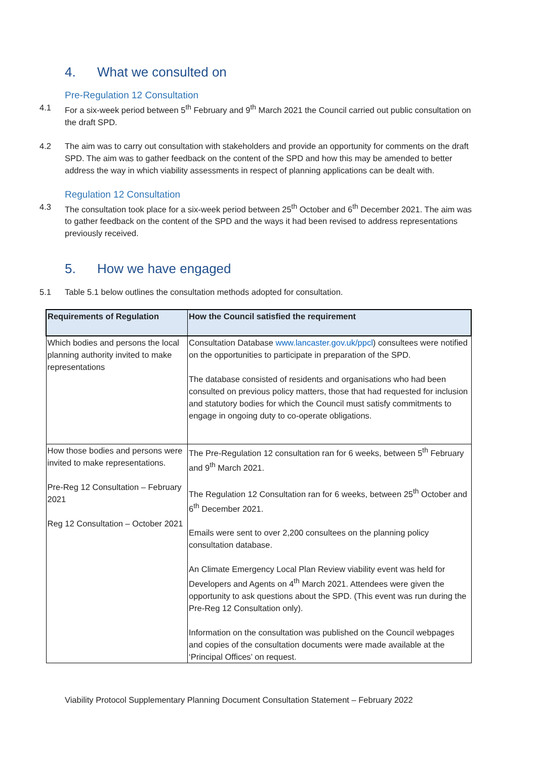4. What we consulted on
Pre-Regulation 12 Consultation
4.1 For a six-week period between 5<sup>th</sup> February and 9<sup>th</sup> March 2021 the Council carried out public consultation on the draft SPD.
4.2 The aim was to carry out consultation with stakeholders and provide an opportunity for comments on the draft SPD. The aim was to gather feedback on the content of the SPD and how this may be amended to better address the way in which viability assessments in respect of planning applications can be dealt with.
Regulation 12 Consultation
4.3 The consultation took place for a six-week period between 25<sup>th</sup> October and 6<sup>th</sup> December 2021. The aim was to gather feedback on the content of the SPD and the ways it had been revised to address representations previously received.
5. How we have engaged
5.1 Table 5.1 below outlines the consultation methods adopted for consultation.
| Requirements of Regulation | How the Council satisfied the requirement |
| --- | --- |
| Which bodies and persons the local planning authority invited to make representations | Consultation Database www.lancaster.gov.uk/ppcl ) consultees were notified on the opportunities to participate in preparation of the SPD. The database consisted of residents and organisations who had been consulted on previous policy matters, those that had requested for inclusion and statutory bodies for which the Council must satisfy commitments to engage in ongoing duty to co-operate obligations. |
| How those bodies and persons were invited to make representations. Pre-Reg 12 Consultation – February 2021 Reg 12 Consultation – October 2021 | The Pre-Regulation 12 consultation ran for 6 weeks, between 5<sup>th</sup> February and 9<sup>th</sup> March 2021. The Regulation 12 Consultation ran for 6 weeks, between 25<sup>th</sup> October and 6<sup>th</sup> December 2021. Emails were sent to over 2,200 consultees on the planning policy consultation database. An Climate Emergency Local Plan Review viability event was held for Developers and Agents on 4<sup>th</sup> March 2021. Attendees were given the opportunity to ask questions about the SPD. (This event was run during the Pre-Reg 12 Consultation only). Information on the consultation was published on the Council webpages and copies of the consultation documents were made available at the ‘Principal Offices’ on request. |
Viability Protocol Supplementary Planning Document Consultation Statement – February 2022